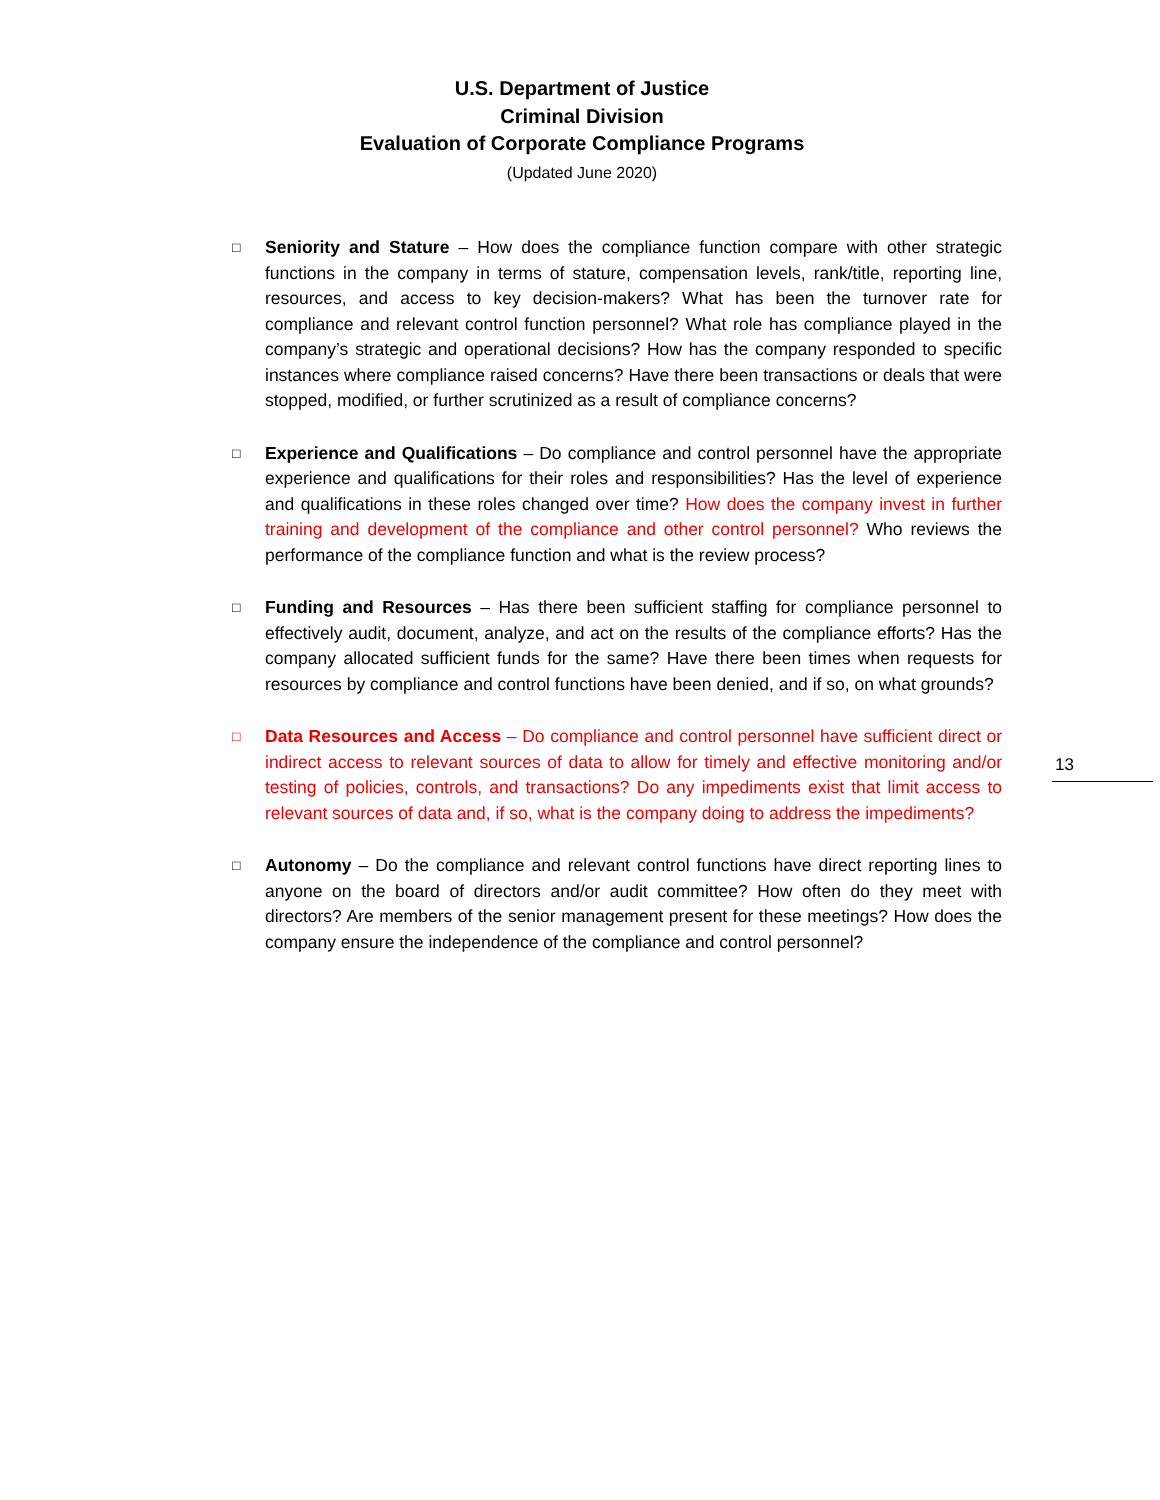U.S. Department of Justice
Criminal Division
Evaluation of Corporate Compliance Programs
(Updated June 2020)
□
Seniority and Stature – How does the compliance function compare with other strategic functions in the company in terms of stature, compensation levels, rank/title, reporting line, resources, and access to key decision-makers? What has been the turnover rate for compliance and relevant control function personnel? What role has compliance played in the company’s strategic and operational decisions? How has the company responded to specific instances where compliance raised concerns? Have there been transactions or deals that were stopped, modified, or further scrutinized as a result of compliance concerns?
□
Experience and Qualifications – Do compliance and control personnel have the appropriate experience and qualifications for their roles and responsibilities? Has the level of experience and qualifications in these roles changed over time? How does the company invest in further training and development of the compliance and other control personnel? Who reviews the performance of the compliance function and what is the review process?
□
Funding and Resources – Has there been sufficient staffing for compliance personnel to effectively audit, document, analyze, and act on the results of the compliance efforts? Has the company allocated sufficient funds for the same? Have there been times when requests for resources by compliance and control functions have been denied, and if so, on what grounds?
□
Data Resources and Access – Do compliance and control personnel have sufficient direct or indirect access to relevant sources of data to allow for timely and effective monitoring and/or testing of policies, controls, and transactions? Do any impediments exist that limit access to relevant sources of data and, if so, what is the company doing to address the impediments?
□
Autonomy – Do the compliance and relevant control functions have direct reporting lines to anyone on the board of directors and/or audit committee? How often do they meet with directors? Are members of the senior management present for these meetings? How does the company ensure the independence of the compliance and control personnel?
13